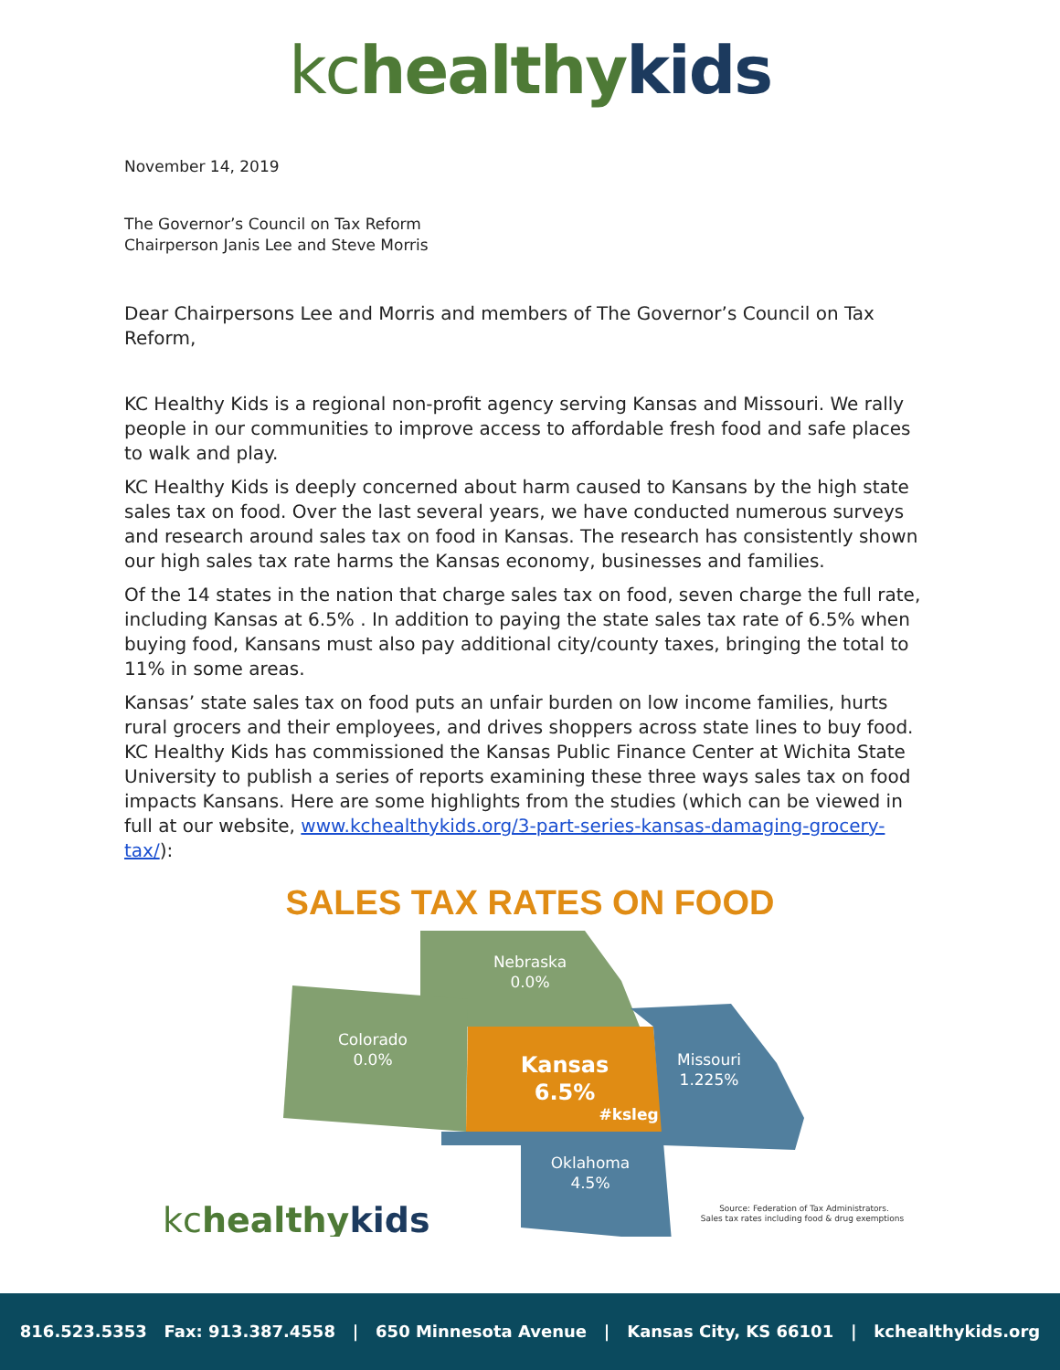kc healthy kids
November 14, 2019
The Governor’s Council on Tax Reform
Chairperson Janis Lee and Steve Morris
Dear Chairpersons Lee and Morris and members of The Governor’s Council on Tax Reform,
KC Healthy Kids is a regional non-profit agency serving Kansas and Missouri. We rally people in our communities to improve access to affordable fresh food and safe places to walk and play.
KC Healthy Kids is deeply concerned about harm caused to Kansans by the high state sales tax on food. Over the last several years, we have conducted numerous surveys and research around sales tax on food in Kansas. The research has consistently shown our high sales tax rate harms the Kansas economy, businesses and families.
Of the 14 states in the nation that charge sales tax on food, seven charge the full rate, including Kansas at 6.5% . In addition to paying the state sales tax rate of 6.5% when buying food, Kansans must also pay additional city/county taxes, bringing the total to 11% in some areas.
Kansas’ state sales tax on food puts an unfair burden on low income families, hurts rural grocers and their employees, and drives shoppers across state lines to buy food. KC Healthy Kids has commissioned the Kansas Public Finance Center at Wichita State University to publish a series of reports examining these three ways sales tax on food impacts Kansans. Here are some highlights from the studies (which can be viewed in full at our website, www.kchealthykids.org/3-part-series-kansas-damaging-grocery-tax/):
SALES TAX RATES ON FOOD
Nebraska
0.0%
Colorado
0.0%
Missouri
1.225%
Oklahoma
4.5%
Kansas
6.5%
#ksleg
Source: Federation of Tax Administrators.
Sales tax rates including food & drug exemptions
kchealthykids
816.523.5353 Fax: 913.387.4558 | 650 Minnesota Avenue | Kansas City, KS 66101 | kchealthykids.org